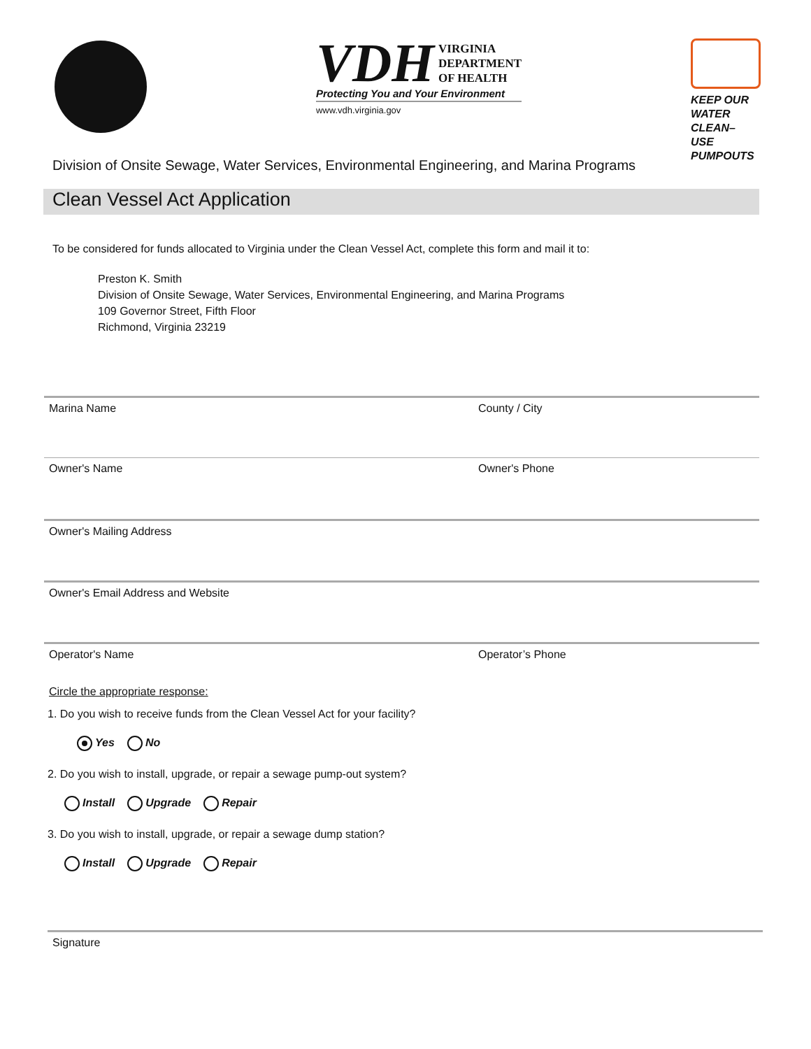VDH VIRGINIA
DEPARTMENT
OF HEALTH
Protecting You and Your Environment
www.vdh.virginia.gov
KEEP OUR
WATER CLEAN–
USE PUMPOUTS
Division of Onsite Sewage, Water Services, Environmental Engineering, and Marina Programs
Clean Vessel Act Application
To be considered for funds allocated to Virginia under the Clean Vessel Act, complete this form and mail it to:
Preston K. Smith
Division of Onsite Sewage, Water Services, Environmental Engineering, and Marina Programs
109 Governor Street, Fifth Floor
Richmond, Virginia 23219
Marina Name County / City
Owner's Name Owner's Phone
Owner's Mailing Address
Owner's Email Address and Website
Operator's Name Operator’s Phone
Circle the appropriate response:
1. Do you wish to receive funds from the Clean Vessel Act for your facility?
Yes No
2. Do you wish to install, upgrade, or repair a sewage pump-out system?
Install Upgrade Repair
3. Do you wish to install, upgrade, or repair a sewage dump station?
Install Upgrade Repair
Signature